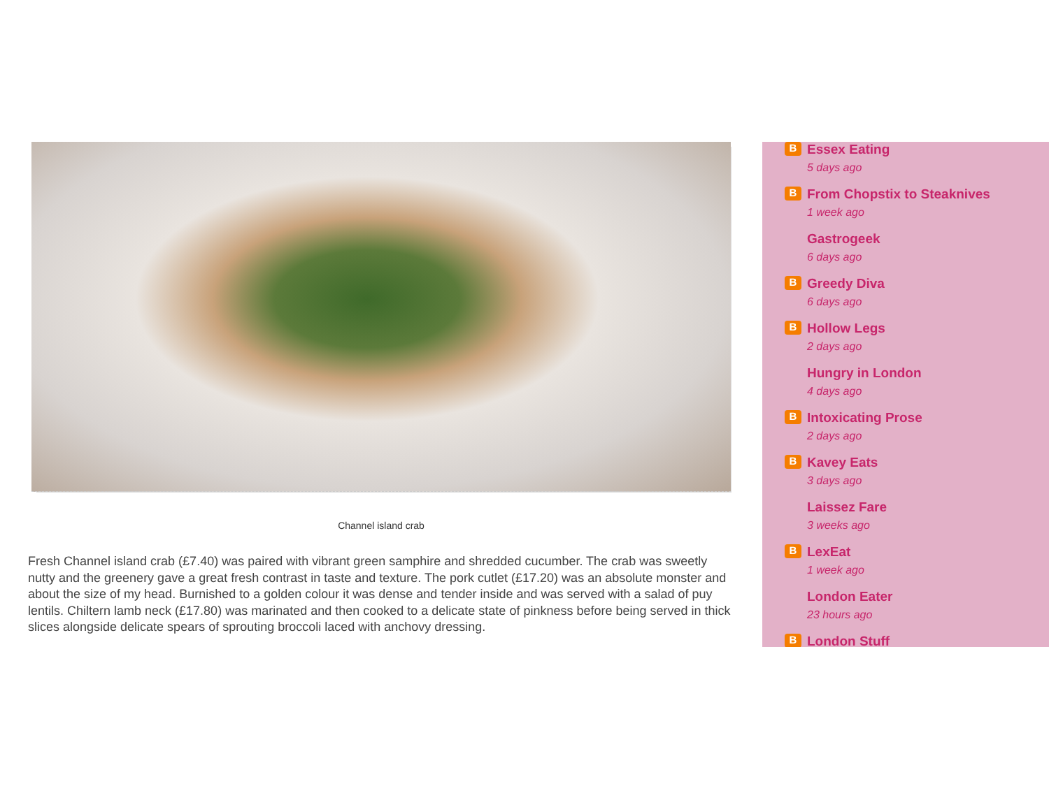Channel island crab
Fresh Channel island crab (£7.40) was paired with vibrant green samphire and shredded cucumber. The crab was sweetly nutty and the greenery gave a great fresh contrast in taste and texture. The pork cutlet (£17.20) was an absolute monster and about the size of my head. Burnished to a golden colour it was dense and tender inside and was served with a salad of puy lentils. Chiltern lamb neck (£17.80) was marinated and then cooked to a delicate state of pinkness before being served in thick slices alongside delicate spears of sprouting broccoli laced with anchovy dressing.
B
Essex Eating
5 days ago
B
From Chopstix to Steaknives
1 week ago
Gastrogeek
6 days ago
B
Greedy Diva
6 days ago
B
Hollow Legs
2 days ago
Hungry in London
4 days ago
B
Intoxicating Prose
2 days ago
B
Kavey Eats
3 days ago
Laissez Fare
3 weeks ago
B
LexEat
1 week ago
London Eater
23 hours ago
B
London Stuff